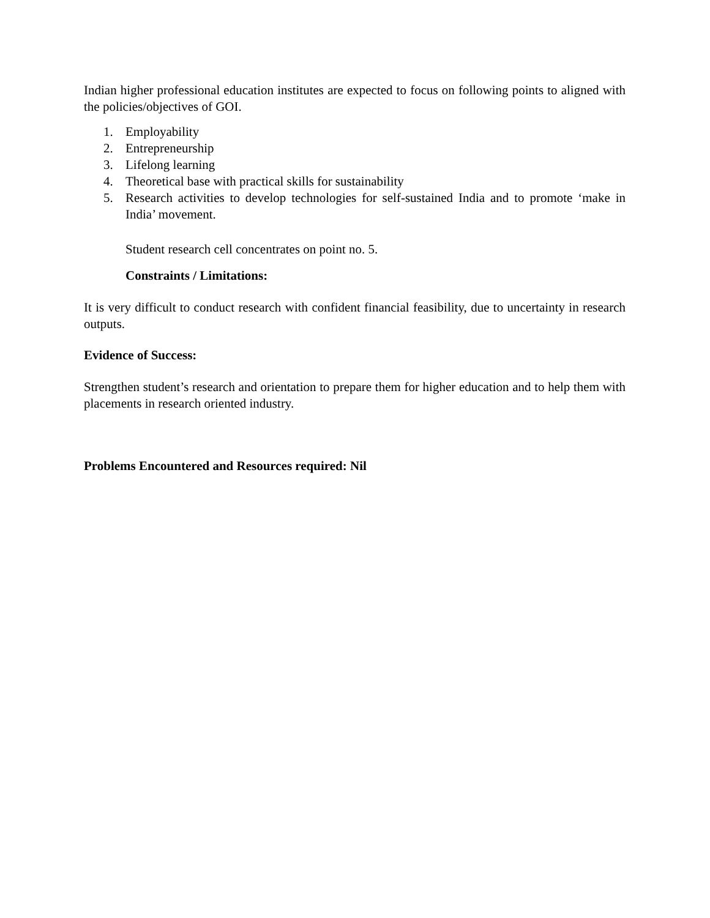Indian higher professional education institutes are expected to focus on following points to aligned with the policies/objectives of GOI.
1. Employability
2. Entrepreneurship
3. Lifelong learning
4. Theoretical base with practical skills for sustainability
5. Research activities to develop technologies for self-sustained India and to promote ‘make in India’ movement.
Student research cell concentrates on point no. 5.
Constraints / Limitations:
It is very difficult to conduct research with confident financial feasibility, due to uncertainty in research outputs.
Evidence of Success:
Strengthen student’s research and orientation to prepare them for higher education and to help them with placements in research oriented industry.
Problems Encountered and Resources required: Nil